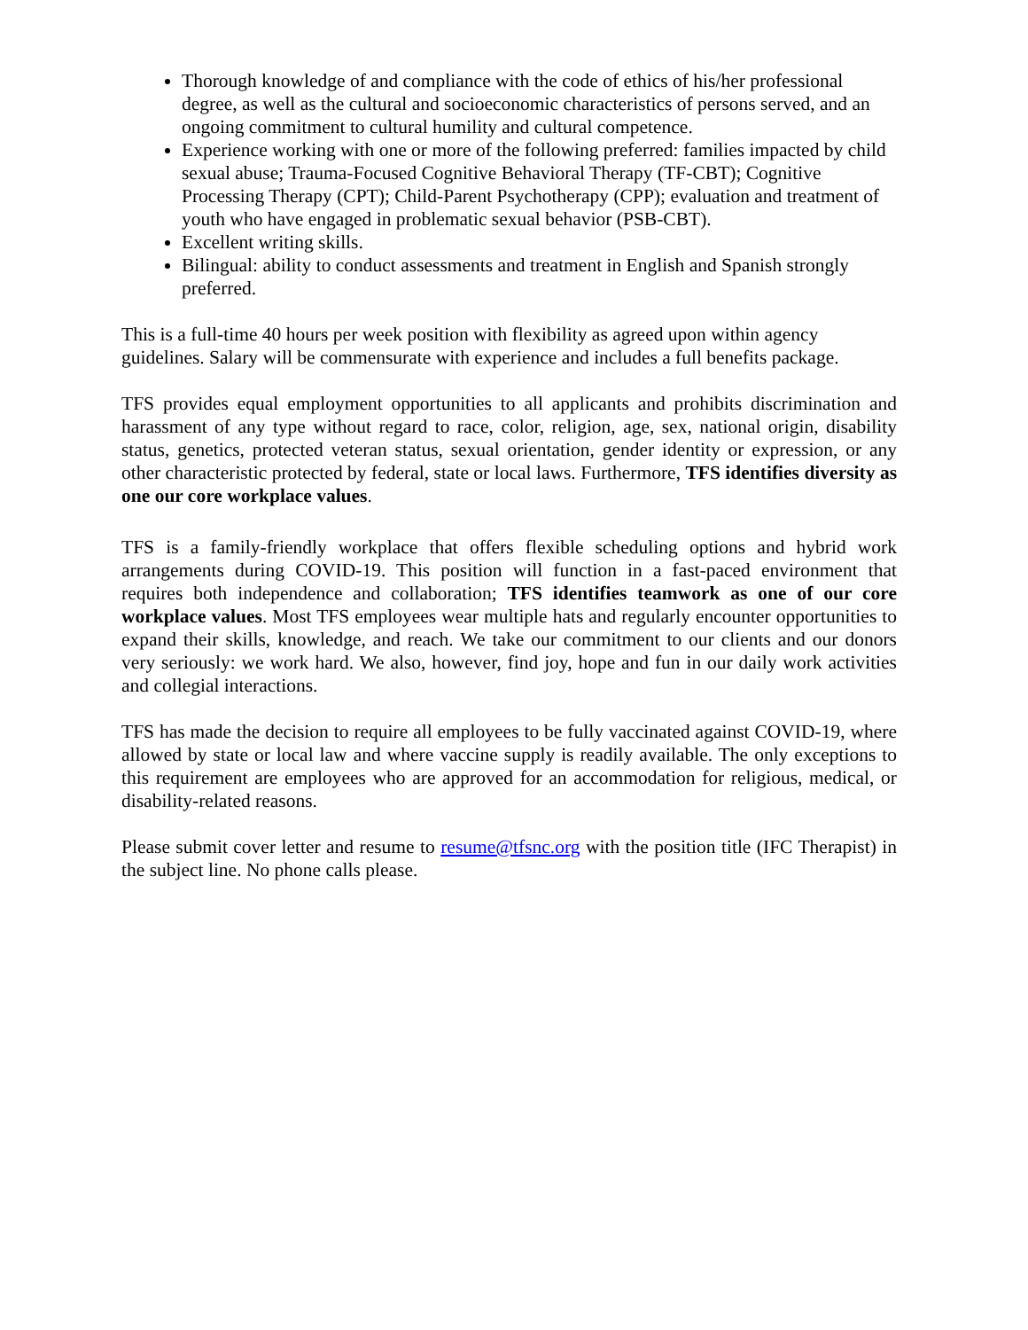Thorough knowledge of and compliance with the code of ethics of his/her professional degree, as well as the cultural and socioeconomic characteristics of persons served, and an ongoing commitment to cultural humility and cultural competence.
Experience working with one or more of the following preferred: families impacted by child sexual abuse; Trauma-Focused Cognitive Behavioral Therapy (TF-CBT); Cognitive Processing Therapy (CPT); Child-Parent Psychotherapy (CPP); evaluation and treatment of youth who have engaged in problematic sexual behavior (PSB-CBT).
Excellent writing skills.
Bilingual: ability to conduct assessments and treatment in English and Spanish strongly preferred.
This is a full-time 40 hours per week position with flexibility as agreed upon within agency guidelines. Salary will be commensurate with experience and includes a full benefits package.
TFS provides equal employment opportunities to all applicants and prohibits discrimination and harassment of any type without regard to race, color, religion, age, sex, national origin, disability status, genetics, protected veteran status, sexual orientation, gender identity or expression, or any other characteristic protected by federal, state or local laws. Furthermore, TFS identifies diversity as one our core workplace values.
TFS is a family-friendly workplace that offers flexible scheduling options and hybrid work arrangements during COVID-19. This position will function in a fast-paced environment that requires both independence and collaboration; TFS identifies teamwork as one of our core workplace values. Most TFS employees wear multiple hats and regularly encounter opportunities to expand their skills, knowledge, and reach. We take our commitment to our clients and our donors very seriously: we work hard. We also, however, find joy, hope and fun in our daily work activities and collegial interactions.
TFS has made the decision to require all employees to be fully vaccinated against COVID-19, where allowed by state or local law and where vaccine supply is readily available. The only exceptions to this requirement are employees who are approved for an accommodation for religious, medical, or disability-related reasons.
Please submit cover letter and resume to resume@tfsnc.org with the position title (IFC Therapist) in the subject line. No phone calls please.